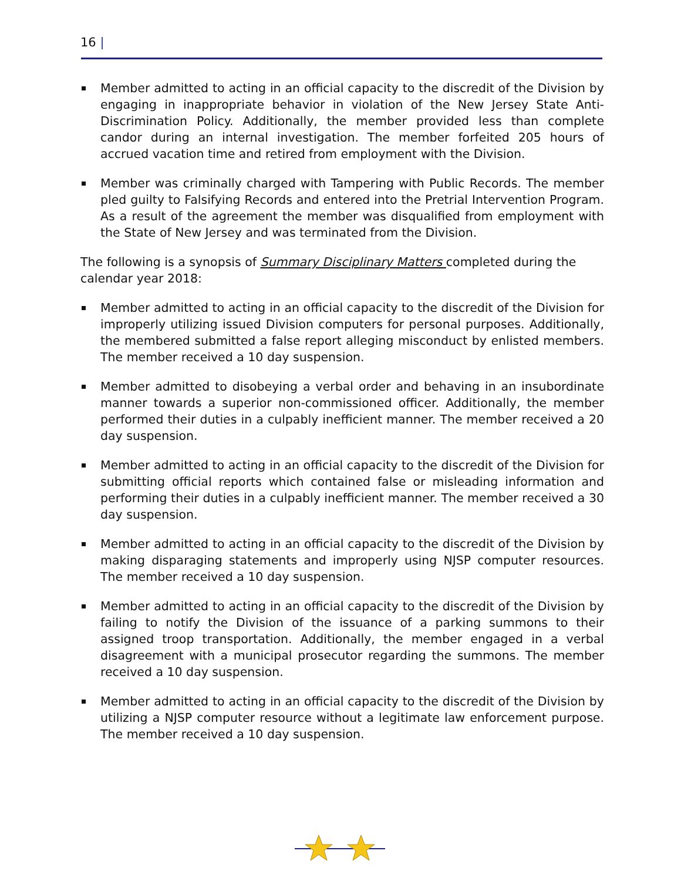16 |
Member admitted to acting in an official capacity to the discredit of the Division by engaging in inappropriate behavior in violation of the New Jersey State Anti-Discrimination Policy. Additionally, the member provided less than complete candor during an internal investigation. The member forfeited 205 hours of accrued vacation time and retired from employment with the Division.
Member was criminally charged with Tampering with Public Records. The member pled guilty to Falsifying Records and entered into the Pretrial Intervention Program. As a result of the agreement the member was disqualified from employment with the State of New Jersey and was terminated from the Division.
The following is a synopsis of Summary Disciplinary Matters completed during the calendar year 2018:
Member admitted to acting in an official capacity to the discredit of the Division for improperly utilizing issued Division computers for personal purposes. Additionally, the membered submitted a false report alleging misconduct by enlisted members. The member received a 10 day suspension.
Member admitted to disobeying a verbal order and behaving in an insubordinate manner towards a superior non-commissioned officer. Additionally, the member performed their duties in a culpably inefficient manner. The member received a 20 day suspension.
Member admitted to acting in an official capacity to the discredit of the Division for submitting official reports which contained false or misleading information and performing their duties in a culpably inefficient manner. The member received a 30 day suspension.
Member admitted to acting in an official capacity to the discredit of the Division by making disparaging statements and improperly using NJSP computer resources. The member received a 10 day suspension.
Member admitted to acting in an official capacity to the discredit of the Division by failing to notify the Division of the issuance of a parking summons to their assigned troop transportation. Additionally, the member engaged in a verbal disagreement with a municipal prosecutor regarding the summons. The member received a 10 day suspension.
Member admitted to acting in an official capacity to the discredit of the Division by utilizing a NJSP computer resource without a legitimate law enforcement purpose. The member received a 10 day suspension.